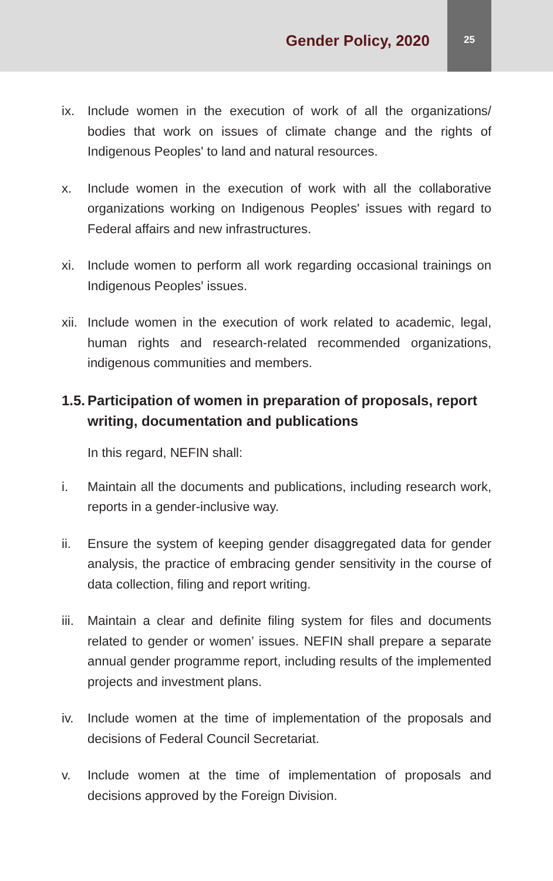Gender Policy, 2020
25
ix. Include women in the execution of work of all the organizations/ bodies that work on issues of climate change and the rights of Indigenous Peoples' to land and natural resources.
x. Include women in the execution of work with all the collaborative organizations working on Indigenous Peoples' issues with regard to Federal affairs and new infrastructures.
xi. Include women to perform all work regarding occasional trainings on Indigenous Peoples' issues.
xii. Include women in the execution of work related to academic, legal, human rights and research-related recommended organizations, indigenous communities and members.
1.5. Participation of women in preparation of proposals, report writing, documentation and publications
In this regard, NEFIN shall:
i. Maintain all the documents and publications, including research work, reports in a gender-inclusive way.
ii. Ensure the system of keeping gender disaggregated data for gender analysis, the practice of embracing gender sensitivity in the course of data collection, filing and report writing.
iii. Maintain a clear and definite filing system for files and documents related to gender or women’ issues. NEFIN shall prepare a separate annual gender programme report, including results of the implemented projects and investment plans.
iv. Include women at the time of implementation of the proposals and decisions of Federal Council Secretariat.
v. Include women at the time of implementation of proposals and decisions approved by the Foreign Division.